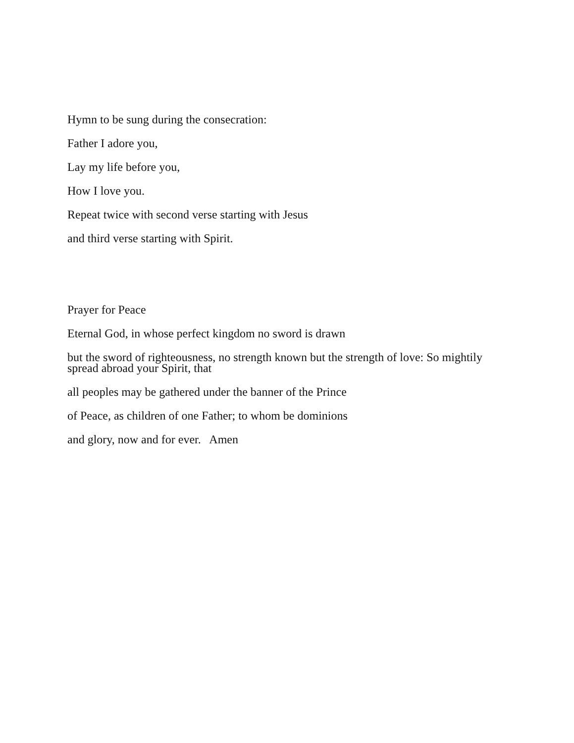Hymn to be sung during the consecration:
Father I adore you,
Lay my life before you,
How I love you.
Repeat twice with second verse starting with Jesus
and third verse starting with Spirit.
Prayer for Peace
Eternal God, in whose perfect kingdom no sword is drawn
but the sword of righteousness, no strength known but the strength of love: So mightily spread abroad your Spirit, that
all peoples may be gathered under the banner of the Prince
of Peace, as children of one Father; to whom be dominions
and glory, now and for ever. Amen